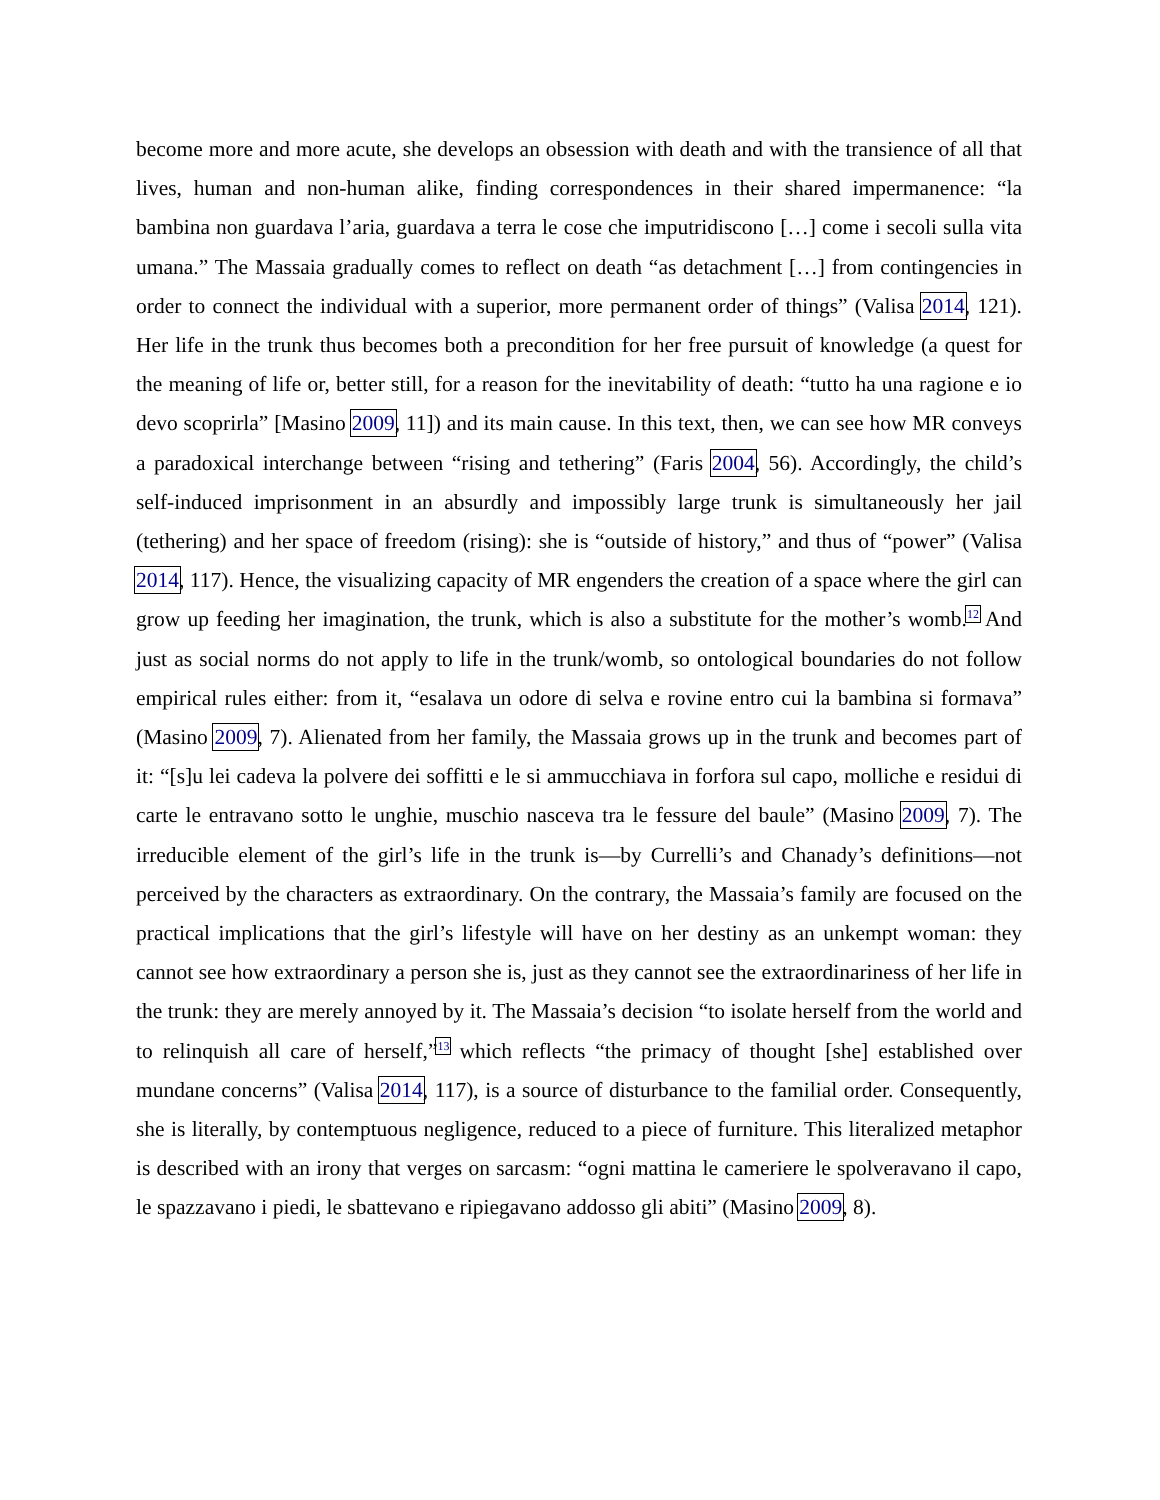become more and more acute, she develops an obsession with death and with the transience of all that lives, human and non-human alike, finding correspondences in their shared impermanence: “la bambina non guardava l’aria, guardava a terra le cose che imputridiscono […] come i secoli sulla vita umana.” The Massaia gradually comes to reflect on death “as detachment […] from contingencies in order to connect the individual with a superior, more permanent order of things” (Valisa 2014, 121). Her life in the trunk thus becomes both a precondition for her free pursuit of knowledge (a quest for the meaning of life or, better still, for a reason for the inevitability of death: “tutto ha una ragione e io devo scoprirla” [Masino 2009, 11]) and its main cause. In this text, then, we can see how MR conveys a paradoxical interchange between “rising and tethering” (Faris 2004, 56). Accordingly, the child’s self-induced imprisonment in an absurdly and impossibly large trunk is simultaneously her jail (tethering) and her space of freedom (rising): she is “outside of history,” and thus of “power” (Valisa 2014, 117). Hence, the visualizing capacity of MR engenders the creation of a space where the girl can grow up feeding her imagination, the trunk, which is also a substitute for the mother’s womb.<sup>12</sup> And just as social norms do not apply to life in the trunk/womb, so ontological boundaries do not follow empirical rules either: from it, “esalava un odore di selva e rovine entro cui la bambina si formava” (Masino 2009, 7). Alienated from her family, the Massaia grows up in the trunk and becomes part of it: “[s]u lei cadeva la polvere dei soffitti e le si ammucchiava in forfora sul capo, molliche e residui di carte le entravano sotto le unghie, muschio nasceva tra le fessure del baule” (Masino 2009, 7). The irreducible element of the girl’s life in the trunk is—by Currelli’s and Chanady’s definitions—not perceived by the characters as extraordinary. On the contrary, the Massaia’s family are focused on the practical implications that the girl’s lifestyle will have on her destiny as an unkempt woman: they cannot see how extraordinary a person she is, just as they cannot see the extraordinariness of her life in the trunk: they are merely annoyed by it. The Massaia’s decision “to isolate herself from the world and to relinquish all care of herself,”<sup>13</sup> which reflects “the primacy of thought [she] established over mundane concerns” (Valisa 2014, 117), is a source of disturbance to the familial order. Consequently, she is literally, by contemptuous negligence, reduced to a piece of furniture. This literalized metaphor is described with an irony that verges on sarcasm: “ogni mattina le cameriere le spolveravano il capo, le spazzavano i piedi, le sbattevano e ripiegavano addosso gli abiti” (Masino 2009, 8).